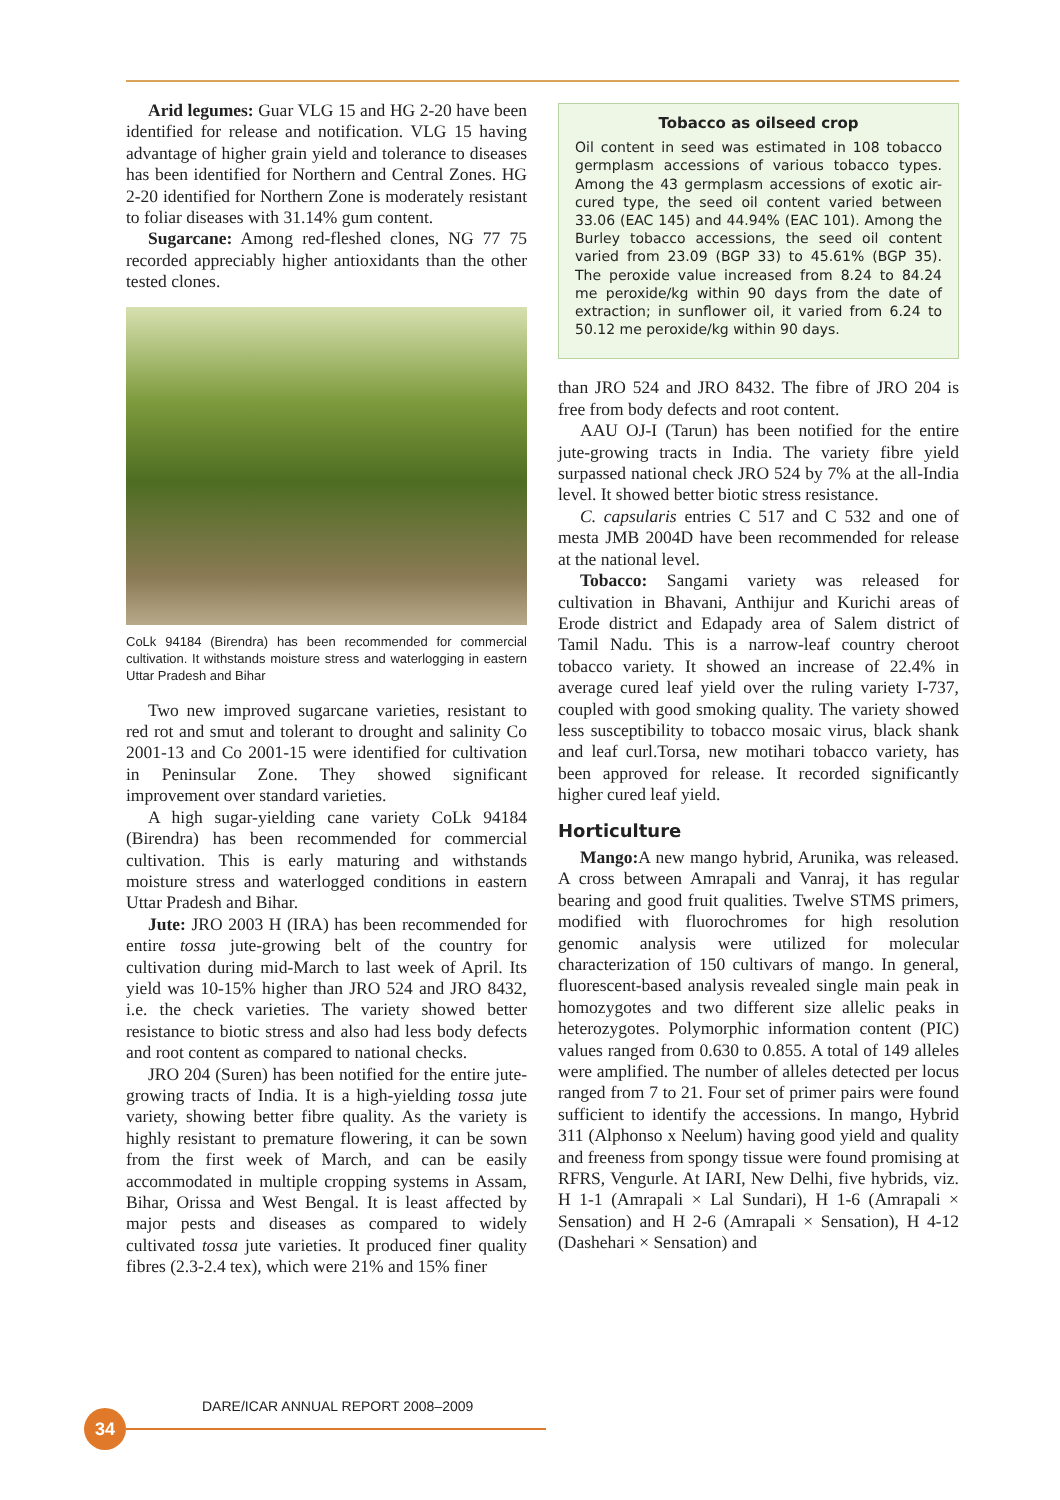Arid legumes: Guar VLG 15 and HG 2-20 have been identified for release and notification. VLG 15 having advantage of higher grain yield and tolerance to diseases has been identified for Northern and Central Zones. HG 2-20 identified for Northern Zone is moderately resistant to foliar diseases with 31.14% gum content.
Sugarcane: Among red-fleshed clones, NG 77 75 recorded appreciably higher antioxidants than the other tested clones.
CoLk 94184 (Birendra) has been recommended for commercial cultivation. It withstands moisture stress and waterlogging in eastern Uttar Pradesh and Bihar
Two new improved sugarcane varieties, resistant to red rot and smut and tolerant to drought and salinity Co 2001-13 and Co 2001-15 were identified for cultivation in Peninsular Zone. They showed significant improvement over standard varieties.
A high sugar-yielding cane variety CoLk 94184 (Birendra) has been recommended for commercial cultivation. This is early maturing and withstands moisture stress and waterlogged conditions in eastern Uttar Pradesh and Bihar.
Jute: JRO 2003 H (IRA) has been recommended for entire tossa jute-growing belt of the country for cultivation during mid-March to last week of April. Its yield was 10-15% higher than JRO 524 and JRO 8432, i.e. the check varieties. The variety showed better resistance to biotic stress and also had less body defects and root content as compared to national checks.
JRO 204 (Suren) has been notified for the entire jute-growing tracts of India. It is a high-yielding tossa jute variety, showing better fibre quality. As the variety is highly resistant to premature flowering, it can be sown from the first week of March, and can be easily accommodated in multiple cropping systems in Assam, Bihar, Orissa and West Bengal. It is least affected by major pests and diseases as compared to widely cultivated tossa jute varieties. It produced finer quality fibres (2.3-2.4 tex), which were 21% and 15% finer
Tobacco as oilseed crop
Oil content in seed was estimated in 108 tobacco germplasm accessions of various tobacco types. Among the 43 germplasm accessions of exotic air-cured type, the seed oil content varied between 33.06 (EAC 145) and 44.94% (EAC 101). Among the Burley tobacco accessions, the seed oil content varied from 23.09 (BGP 33) to 45.61% (BGP 35). The peroxide value increased from 8.24 to 84.24 me peroxide/kg within 90 days from the date of extraction; in sunflower oil, it varied from 6.24 to 50.12 me peroxide/kg within 90 days.
than JRO 524 and JRO 8432. The fibre of JRO 204 is free from body defects and root content.
AAU OJ-I (Tarun) has been notified for the entire jute-growing tracts in India. The variety fibre yield surpassed national check JRO 524 by 7% at the all-India level. It showed better biotic stress resistance.
C. capsularis entries C 517 and C 532 and one of mesta JMB 2004D have been recommended for release at the national level.
Tobacco: Sangami variety was released for cultivation in Bhavani, Anthijur and Kurichi areas of Erode district and Edapady area of Salem district of Tamil Nadu. This is a narrow-leaf country cheroot tobacco variety. It showed an increase of 22.4% in average cured leaf yield over the ruling variety I-737, coupled with good smoking quality. The variety showed less susceptibility to tobacco mosaic virus, black shank and leaf curl.Torsa, new motihari tobacco variety, has been approved for release. It recorded significantly higher cured leaf yield.
Horticulture
Mango: A new mango hybrid, Arunika, was released. A cross between Amrapali and Vanraj, it has regular bearing and good fruit qualities. Twelve STMS primers, modified with fluorochromes for high resolution genomic analysis were utilized for molecular characterization of 150 cultivars of mango. In general, fluorescent-based analysis revealed single main peak in homozygotes and two different size allelic peaks in heterozygotes. Polymorphic information content (PIC) values ranged from 0.630 to 0.855. A total of 149 alleles were amplified. The number of alleles detected per locus ranged from 7 to 21. Four set of primer pairs were found sufficient to identify the accessions. In mango, Hybrid 311 (Alphonso x Neelum) having good yield and quality and freeness from spongy tissue were found promising at RFRS, Vengurle. At IARI, New Delhi, five hybrids, viz. H 1-1 (Amrapali × Lal Sundari), H 1-6 (Amrapali × Sensation) and H 2-6 (Amrapali × Sensation), H 4-12 (Dashehari × Sensation) and
DARE/ICAR ANNUAL REPORT 2008–2009
34